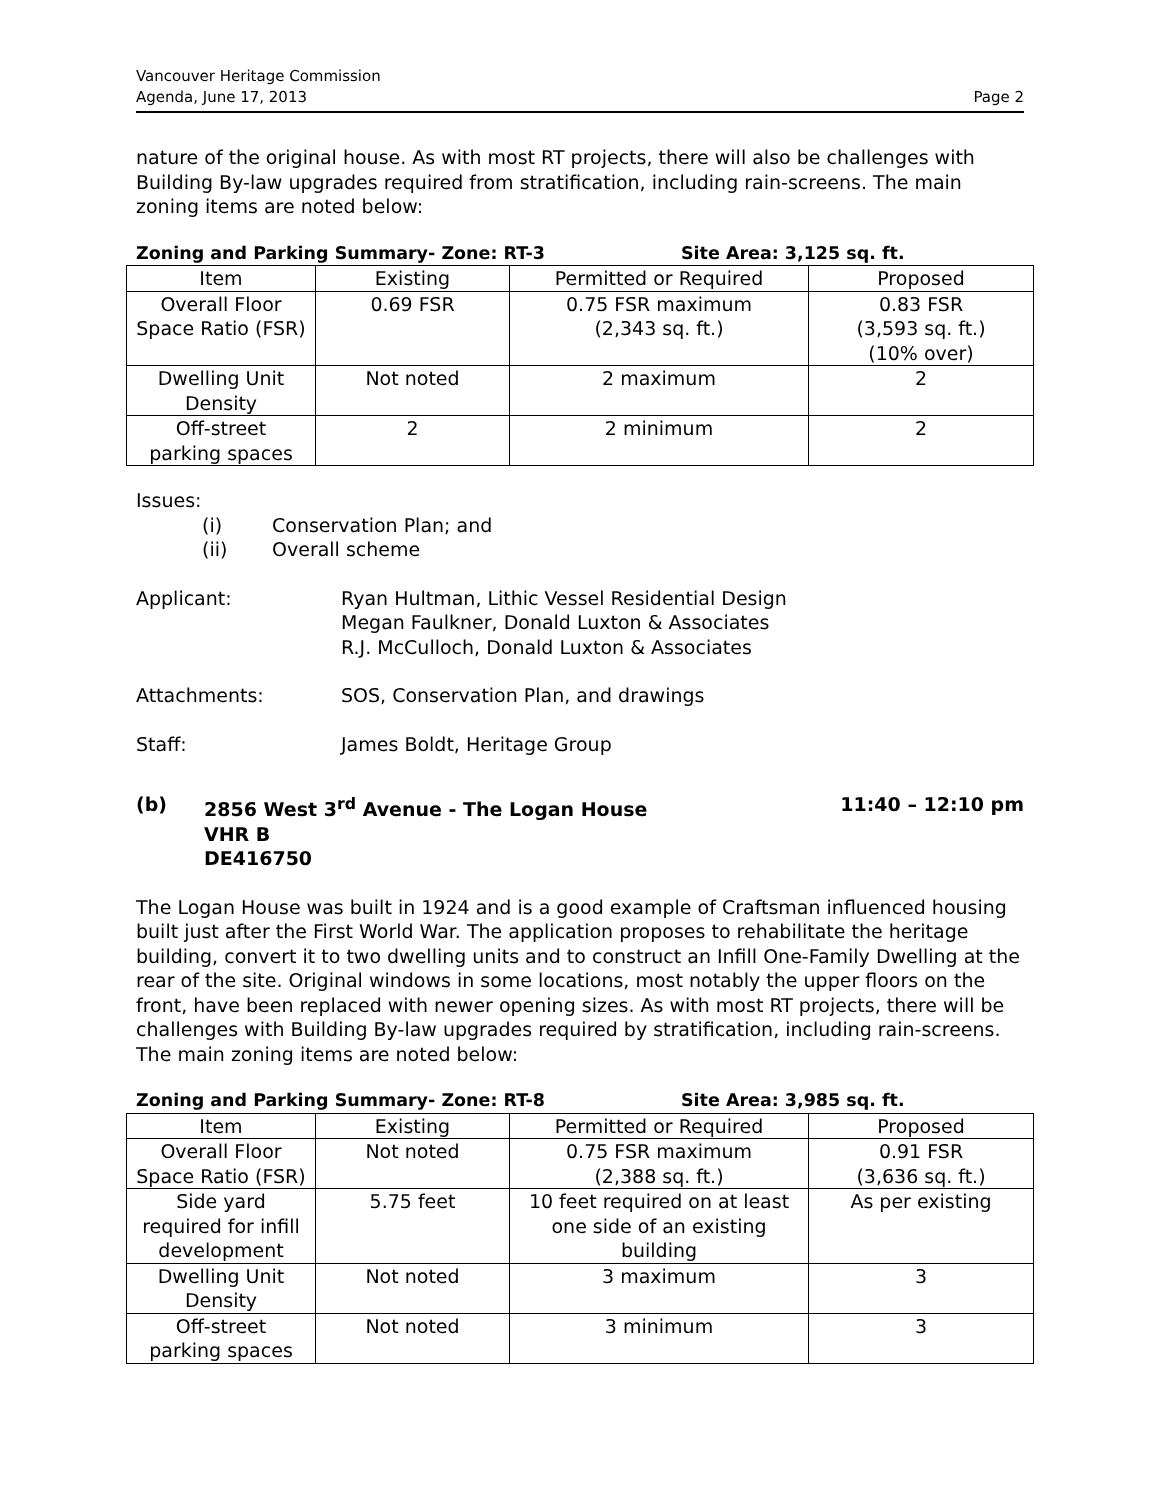Vancouver Heritage Commission
Agenda, June 17, 2013
Page 2
nature of the original house. As with most RT projects, there will also be challenges with Building By-law upgrades required from stratification, including rain-screens. The main zoning items are noted below:
Zoning and Parking Summary- Zone: RT-3 Site Area: 3,125 sq. ft.
| Item | Existing | Permitted or Required | Proposed |
| --- | --- | --- | --- |
| Overall Floor Space Ratio (FSR) | 0.69 FSR | 0.75 FSR maximum (2,343 sq. ft.) | 0.83 FSR (3,593 sq. ft.) (10% over) |
| Dwelling Unit Density | Not noted | 2 maximum | 2 |
| Off-street parking spaces | 2 | 2 minimum | 2 |
Issues:
(i) Conservation Plan; and
(ii) Overall scheme
Applicant: Ryan Hultman, Lithic Vessel Residential Design
Megan Faulkner, Donald Luxton & Associates
R.J. McCulloch, Donald Luxton & Associates
Attachments: SOS, Conservation Plan, and drawings
Staff: James Boldt, Heritage Group
(b) 2856 West 3<sup>rd</sup> Avenue - The Logan House
VHR B
DE416750 11:40 – 12:10 pm
The Logan House was built in 1924 and is a good example of Craftsman influenced housing built just after the First World War. The application proposes to rehabilitate the heritage building, convert it to two dwelling units and to construct an Infill One-Family Dwelling at the rear of the site. Original windows in some locations, most notably the upper floors on the front, have been replaced with newer opening sizes. As with most RT projects, there will be challenges with Building By-law upgrades required by stratification, including rain-screens. The main zoning items are noted below:
Zoning and Parking Summary- Zone: RT-8 Site Area: 3,985 sq. ft.
| Item | Existing | Permitted or Required | Proposed |
| --- | --- | --- | --- |
| Overall Floor Space Ratio (FSR) | Not noted | 0.75 FSR maximum (2,388 sq. ft.) | 0.91 FSR (3,636 sq. ft.) |
| Side yard required for infill development | 5.75 feet | 10 feet required on at least one side of an existing building | As per existing |
| Dwelling Unit Density | Not noted | 3 maximum | 3 |
| Off-street parking spaces | Not noted | 3 minimum | 3 |